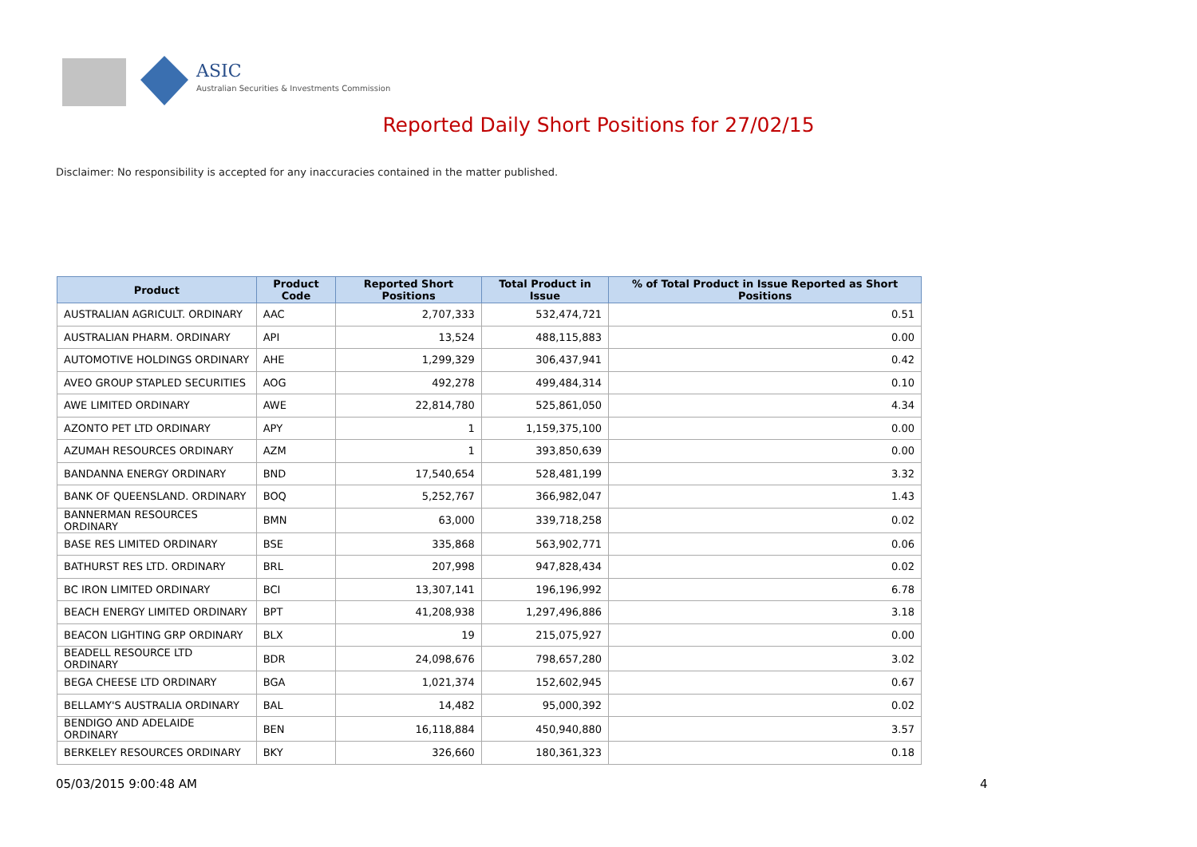ASIC
Australian Securities & Investments Commission
Reported Daily Short Positions for 27/02/15
Disclaimer: No responsibility is accepted for any inaccuracies contained in the matter published.
| Product | Product Code | Reported Short Positions | Total Product in Issue | % of Total Product in Issue Reported as Short Positions |
| --- | --- | --- | --- | --- |
| AUSTRALIAN AGRICULT. ORDINARY | AAC | 2,707,333 | 532,474,721 | 0.51 |
| AUSTRALIAN PHARM. ORDINARY | API | 13,524 | 488,115,883 | 0.00 |
| AUTOMOTIVE HOLDINGS ORDINARY | AHE | 1,299,329 | 306,437,941 | 0.42 |
| AVEO GROUP STAPLED SECURITIES | AOG | 492,278 | 499,484,314 | 0.10 |
| AWE LIMITED ORDINARY | AWE | 22,814,780 | 525,861,050 | 4.34 |
| AZONTO PET LTD ORDINARY | APY | 1 | 1,159,375,100 | 0.00 |
| AZUMAH RESOURCES ORDINARY | AZM | 1 | 393,850,639 | 0.00 |
| BANDANNA ENERGY ORDINARY | BND | 17,540,654 | 528,481,199 | 3.32 |
| BANK OF QUEENSLAND. ORDINARY | BOQ | 5,252,767 | 366,982,047 | 1.43 |
| BANNERMAN RESOURCES ORDINARY | BMN | 63,000 | 339,718,258 | 0.02 |
| BASE RES LIMITED ORDINARY | BSE | 335,868 | 563,902,771 | 0.06 |
| BATHURST RES LTD. ORDINARY | BRL | 207,998 | 947,828,434 | 0.02 |
| BC IRON LIMITED ORDINARY | BCI | 13,307,141 | 196,196,992 | 6.78 |
| BEACH ENERGY LIMITED ORDINARY | BPT | 41,208,938 | 1,297,496,886 | 3.18 |
| BEACON LIGHTING GRP ORDINARY | BLX | 19 | 215,075,927 | 0.00 |
| BEADELL RESOURCE LTD ORDINARY | BDR | 24,098,676 | 798,657,280 | 3.02 |
| BEGA CHEESE LTD ORDINARY | BGA | 1,021,374 | 152,602,945 | 0.67 |
| BELLAMY'S AUSTRALIA ORDINARY | BAL | 14,482 | 95,000,392 | 0.02 |
| BENDIGO AND ADELAIDE ORDINARY | BEN | 16,118,884 | 450,940,880 | 3.57 |
| BERKELEY RESOURCES ORDINARY | BKY | 326,660 | 180,361,323 | 0.18 |
05/03/2015 9:00:48 AM 4